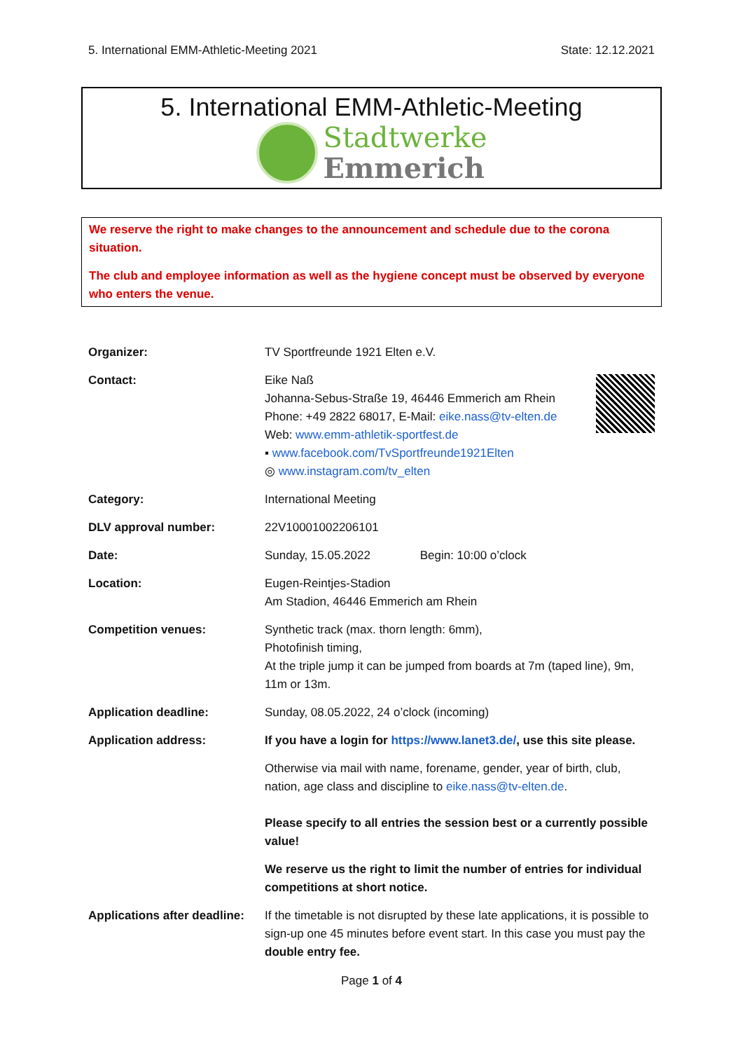5. International EMM-Athletic-Meeting 2021 State: 12.12.2021
5. International EMM-Athletic-Meeting
Stadtwerke
Emmerich
We reserve the right to make changes to the announcement and schedule due to the corona situation.
The club and employee information as well as the hygiene concept must be observed by everyone who enters the venue.
| Organizer: | TV Sportfreunde 1921 Elten e.V. |
| Contact: | Eike Naß Johanna-Sebus-Straße 19, 46446 Emmerich am Rhein Phone: +49 2822 68017, E-Mail: eike.nass@tv-elten.de Web: www.emm-athletik-sportfest.de ▪ www.facebook.com/TvSportfreunde1921Elten ◎ www.instagram.com/tv_elten |
| Category: | International Meeting |
| DLV approval number: | 22V10001002206101 |
| Date: | Sunday, 15.05.2022 Begin: 10:00 o’clock |
| Location: | Eugen-Reintjes-Stadion Am Stadion, 46446 Emmerich am Rhein |
| Competition venues: | Synthetic track (max. thorn length: 6mm), Photofinish timing, At the triple jump it can be jumped from boards at 7m (taped line), 9m, 11m or 13m. |
| Application deadline: | Sunday, 08.05.2022, 24 o’clock (incoming) |
| Application address: | If you have a login for https://www.lanet3.de/ , use this site please. Otherwise via mail with name, forename, gender, year of birth, club, nation, age class and discipline to eike.nass@tv-elten.de . Please specify to all entries the session best or a currently possible value! We reserve us the right to limit the number of entries for individual competitions at short notice. |
| Applications after deadline: | If the timetable is not disrupted by these late applications, it is possible to sign-up one 45 minutes before event start. In this case you must pay the double entry fee. |
Page 1 of 4